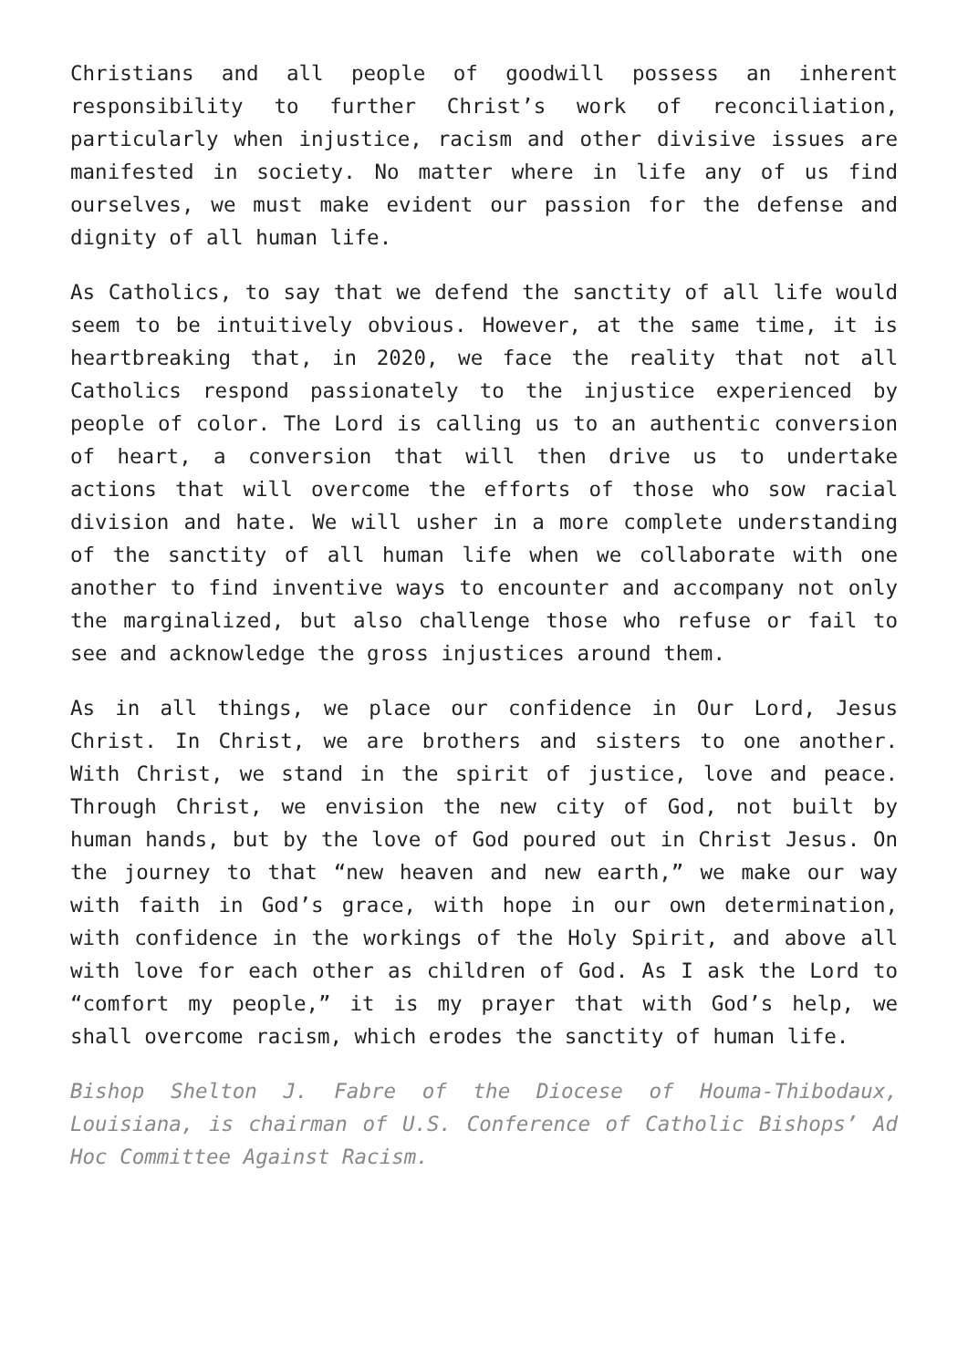Christians and all people of goodwill possess an inherent responsibility to further Christ’s work of reconciliation, particularly when injustice, racism and other divisive issues are manifested in society. No matter where in life any of us find ourselves, we must make evident our passion for the defense and dignity of all human life.
As Catholics, to say that we defend the sanctity of all life would seem to be intuitively obvious. However, at the same time, it is heartbreaking that, in 2020, we face the reality that not all Catholics respond passionately to the injustice experienced by people of color. The Lord is calling us to an authentic conversion of heart, a conversion that will then drive us to undertake actions that will overcome the efforts of those who sow racial division and hate. We will usher in a more complete understanding of the sanctity of all human life when we collaborate with one another to find inventive ways to encounter and accompany not only the marginalized, but also challenge those who refuse or fail to see and acknowledge the gross injustices around them.
As in all things, we place our confidence in Our Lord, Jesus Christ. In Christ, we are brothers and sisters to one another. With Christ, we stand in the spirit of justice, love and peace. Through Christ, we envision the new city of God, not built by human hands, but by the love of God poured out in Christ Jesus. On the journey to that “new heaven and new earth,” we make our way with faith in God’s grace, with hope in our own determination, with confidence in the workings of the Holy Spirit, and above all with love for each other as children of God. As I ask the Lord to “comfort my people,” it is my prayer that with God’s help, we shall overcome racism, which erodes the sanctity of human life.
Bishop Shelton J. Fabre of the Diocese of Houma-Thibodaux, Louisiana, is chairman of U.S. Conference of Catholic Bishops’ Ad Hoc Committee Against Racism.